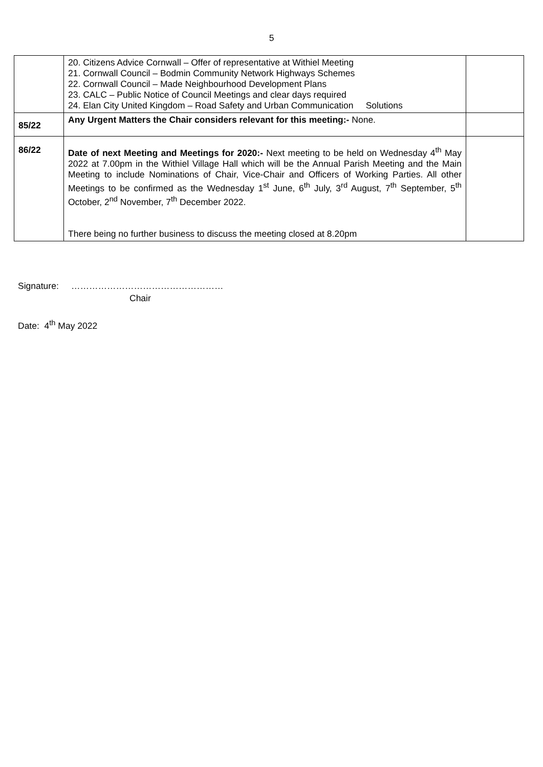5
| | 20. Citizens Advice Cornwall – Offer of representative at Withiel Meeting 21. Cornwall Council – Bodmin Community Network Highways Schemes 22. Cornwall Council – Made Neighbourhood Development Plans 23. CALC – Public Notice of Council Meetings and clear days required 24. Elan City United Kingdom – Road Safety and Urban Communication Solutions | |
| 85/22 | Any Urgent Matters the Chair considers relevant for this meeting:- None. | |
| 86/22 | Date of next Meeting and Meetings for 2020:- Next meeting to be held on Wednesday 4<sup>th</sup> May 2022 at 7.00pm in the Withiel Village Hall which will be the Annual Parish Meeting and the Main Meeting to include Nominations of Chair, Vice-Chair and Officers of Working Parties. All other Meetings to be confirmed as the Wednesday 1<sup>st</sup> June, 6<sup>th</sup> July, 3<sup>rd</sup> August, 7<sup>th</sup> September, 5<sup>th</sup> October, 2<sup>nd</sup> November, 7<sup>th</sup> December 2022. There being no further business to discuss the meeting closed at 8.20pm | |
Signature: ……………………………………………
Chair
Date: 4<sup>th</sup> May 2022